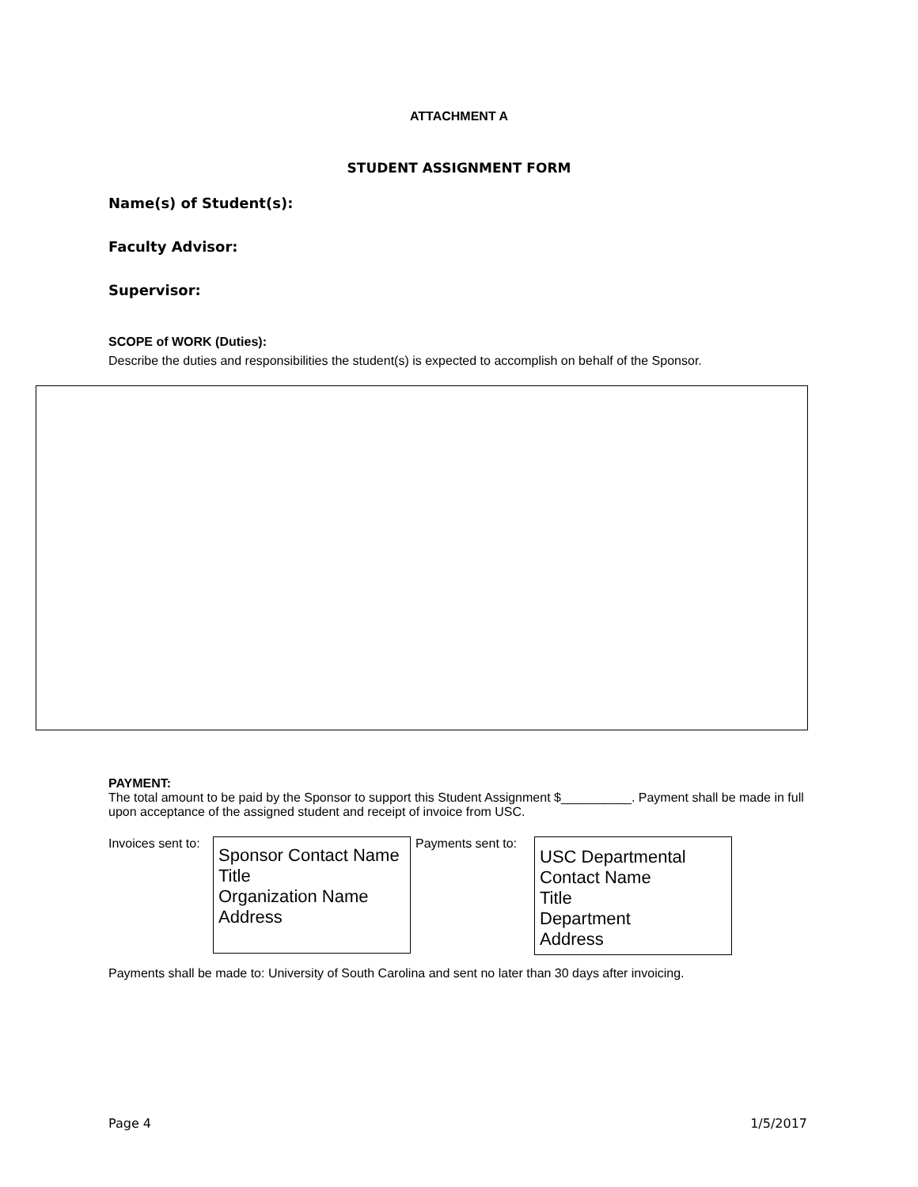ATTACHMENT A
STUDENT ASSIGNMENT FORM
Name(s) of Student(s):
Faculty Advisor:
Supervisor:
SCOPE of WORK (Duties):
Describe the duties and responsibilities the student(s) is expected to accomplish on behalf of the Sponsor.
PAYMENT:
The total amount to be paid by the Sponsor to support this Student Assignment $__________. Payment shall be made in full upon acceptance of the assigned student and receipt of invoice from USC.
Invoices sent to:
Sponsor Contact Name
Title
Organization Name
Address
Payments sent to:
USC Departmental Contact Name
Title
Department
Address
Payments shall be made to: University of South Carolina and sent no later than 30 days after invoicing.
Page 4 1/5/2017